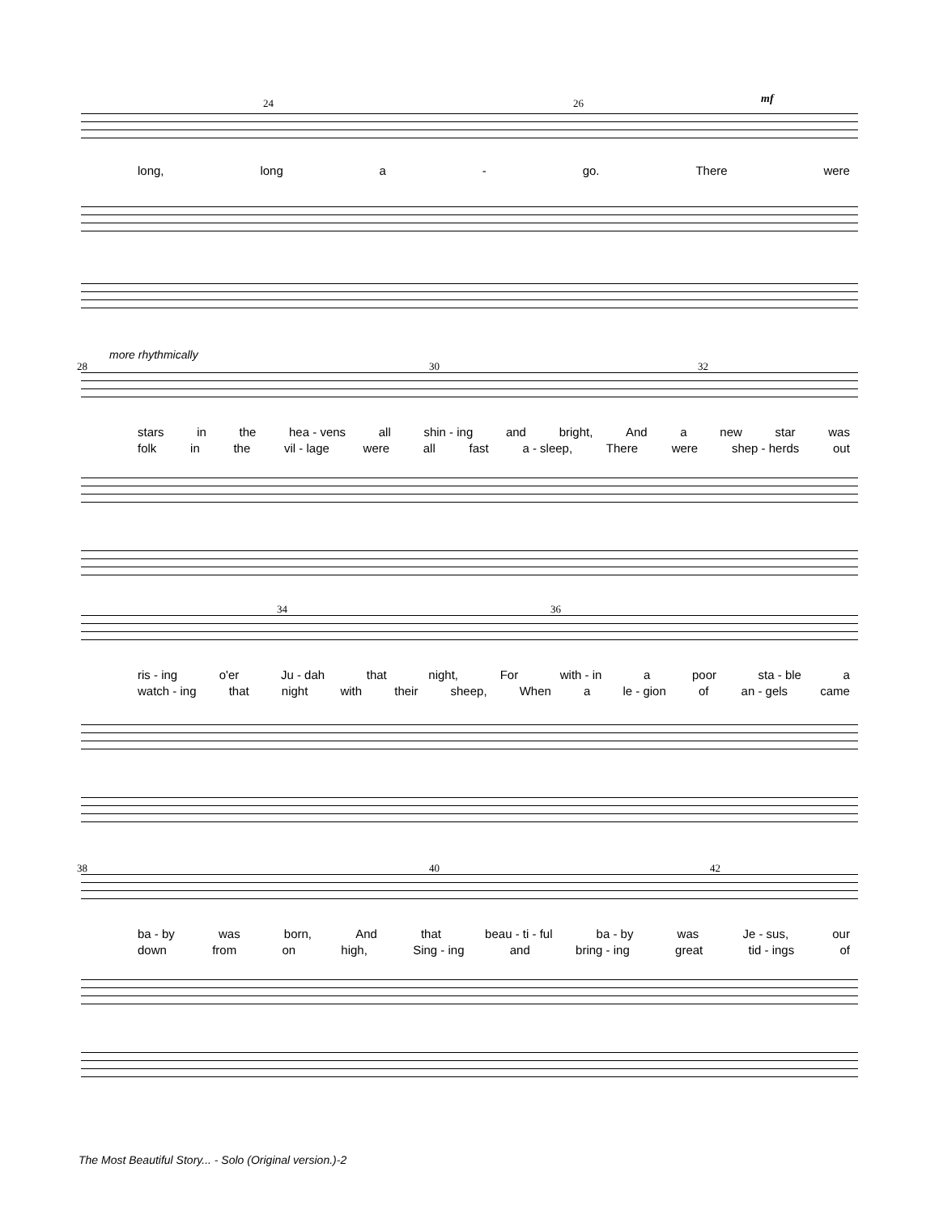24 26 mf
long, long a - go. There were
more rhythmically
28 30 32
stars in the hea - vens all shin - ing and bright, And a new star was
folk in the vil - lage were all fast a - sleep, There were shep - herds out
34 36
ris - ing o'er Ju - dah that night, For with - in a poor sta - ble a
watch - ing that night with their sheep, When a le - gion of an - gels came
38 40 42
ba - by was born, And that beau - ti - ful ba - by was Je - sus, our
down from on high, Sing - ing and bring - ing great tid - ings of
The Most Beautiful Story... - Solo (Original version.)-2